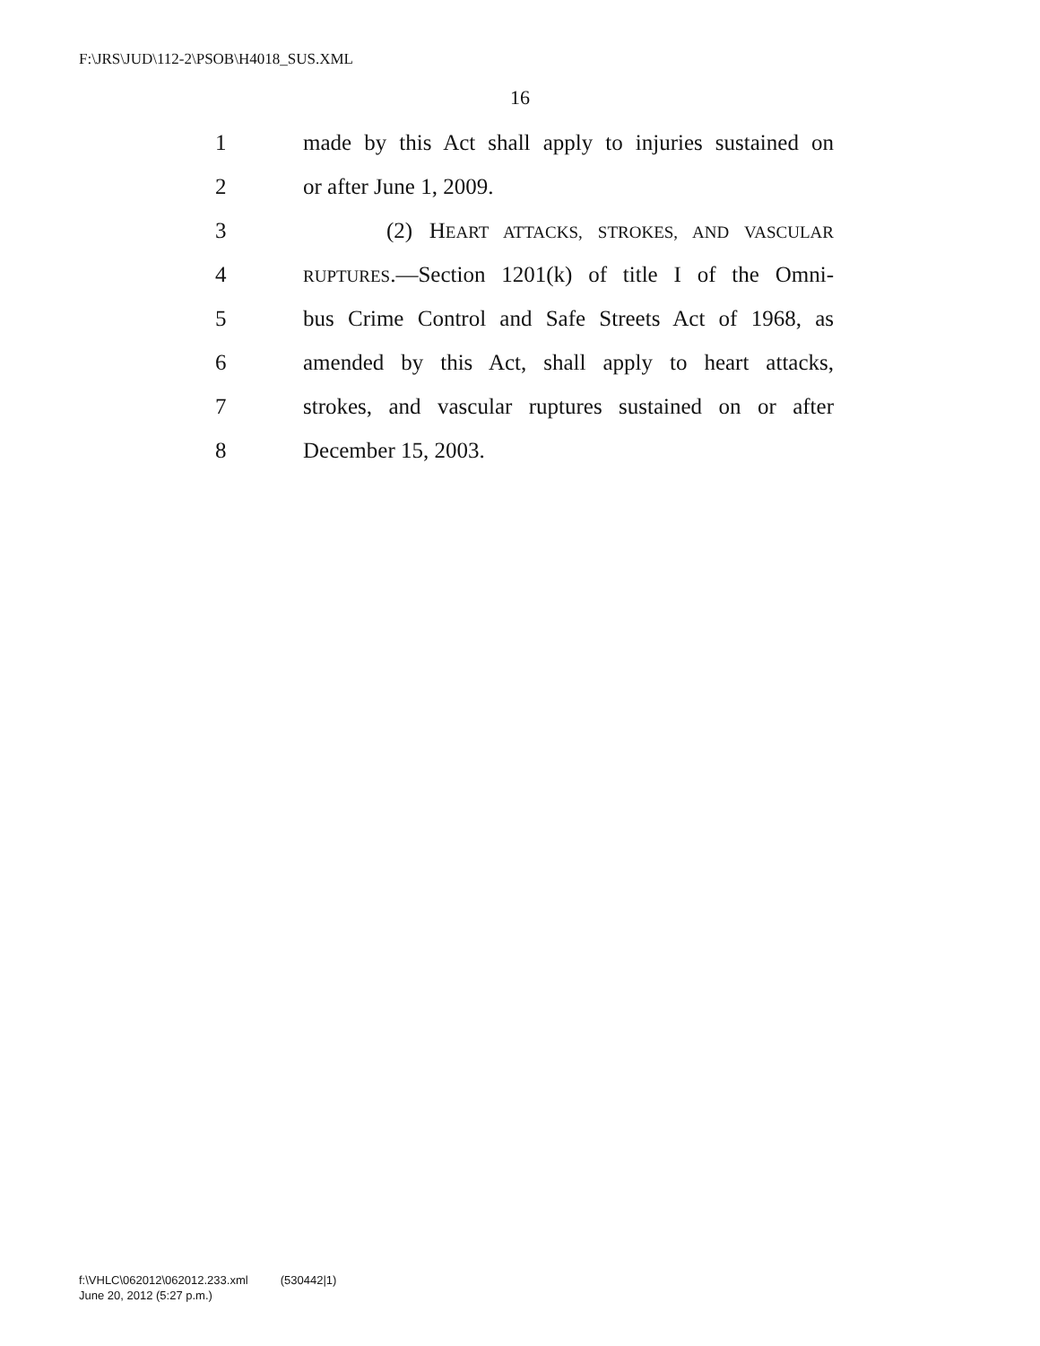F:\JRS\JUD\112-2\PSOB\H4018_SUS.XML
16
1 made by this Act shall apply to injuries sustained on
2 or after June 1, 2009.
3 (2) HEART ATTACKS, STROKES, AND VASCULAR
4 RUPTURES.—Section 1201(k) of title I of the Omni-
5 bus Crime Control and Safe Streets Act of 1968, as
6 amended by this Act, shall apply to heart attacks,
7 strokes, and vascular ruptures sustained on or after
8 December 15, 2003.
f:\VHLC\062012\062012.233.xml (530442|1)
June 20, 2012 (5:27 p.m.)